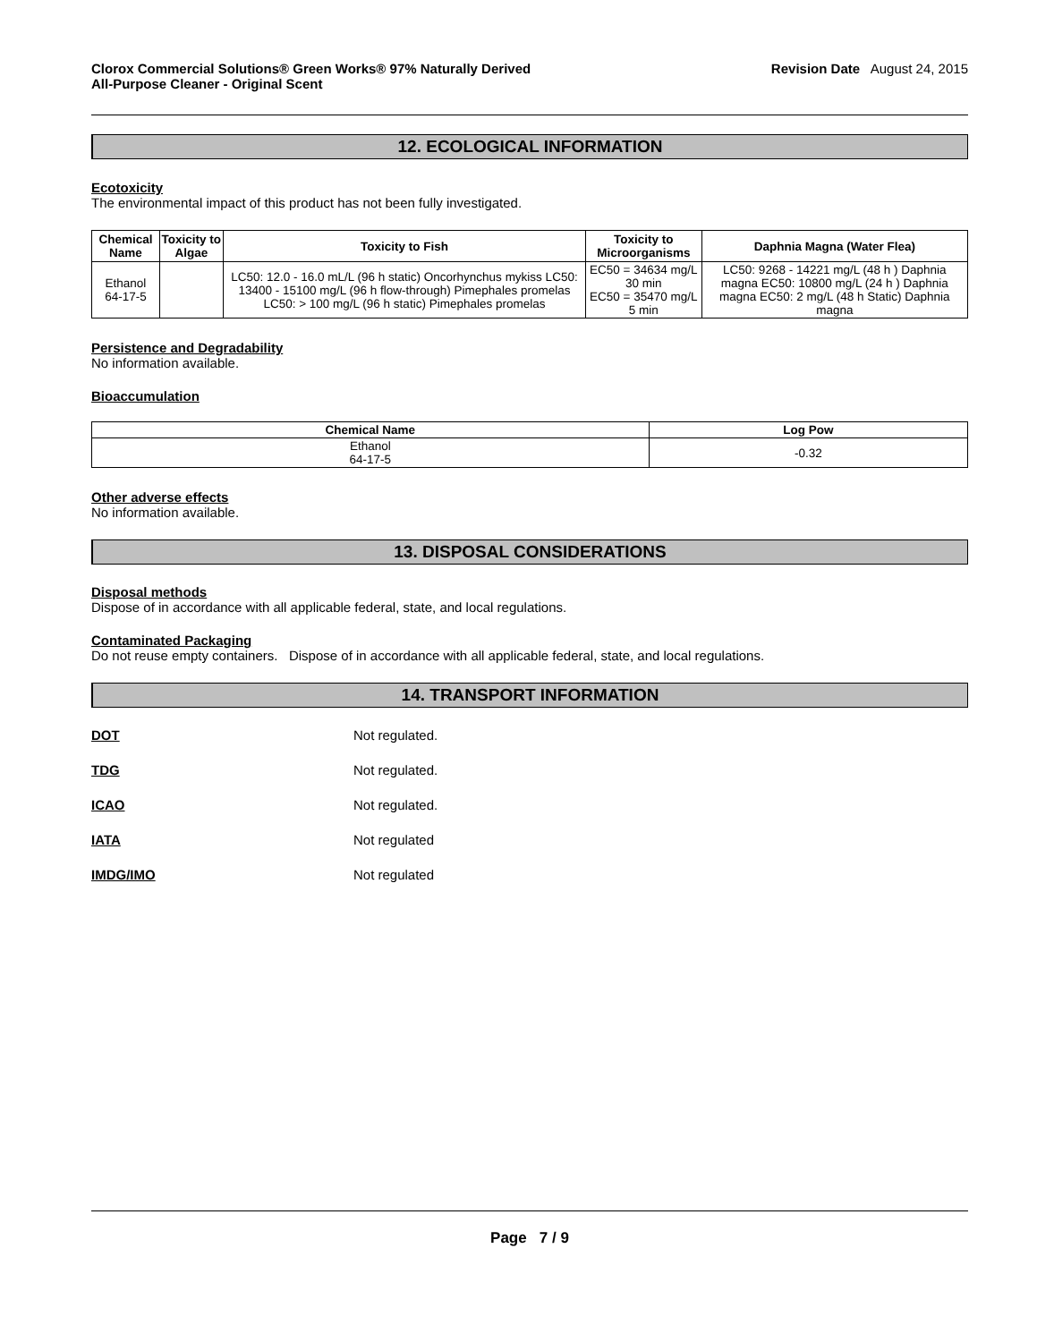Clorox Commercial Solutions® Green Works® 97% Naturally Derived
All-Purpose Cleaner - Original Scent Revision Date August 24, 2015
12. ECOLOGICAL INFORMATION
Ecotoxicity
The environmental impact of this product has not been fully investigated.
| Chemical Name | Toxicity to Algae | Toxicity to Fish | Toxicity to Microorganisms | Daphnia Magna (Water Flea) |
| --- | --- | --- | --- | --- |
| Ethanol 64-17-5 | | LC50: 12.0 - 16.0 mL/L (96 h static) Oncorhynchus mykiss LC50: 13400 - 15100 mg/L (96 h flow-through) Pimephales promelas LC50: > 100 mg/L (96 h static) Pimephales promelas | EC50 = 34634 mg/L 30 min EC50 = 35470 mg/L 5 min | LC50: 9268 - 14221 mg/L (48 h ) Daphnia magna EC50: 10800 mg/L (24 h ) Daphnia magna EC50: 2 mg/L (48 h Static) Daphnia magna |
Persistence and Degradability
No information available.
Bioaccumulation
| Chemical Name | Log Pow |
| --- | --- |
| Ethanol 64-17-5 | -0.32 |
Other adverse effects
No information available.
13. DISPOSAL CONSIDERATIONS
Disposal methods
Dispose of in accordance with all applicable federal, state, and local regulations.
Contaminated Packaging
Do not reuse empty containers. Dispose of in accordance with all applicable federal, state, and local regulations.
14. TRANSPORT INFORMATION
DOT Not regulated.
TDG Not regulated.
ICAO Not regulated.
IATA Not regulated
IMDG/IMO Not regulated
Page 7 / 9